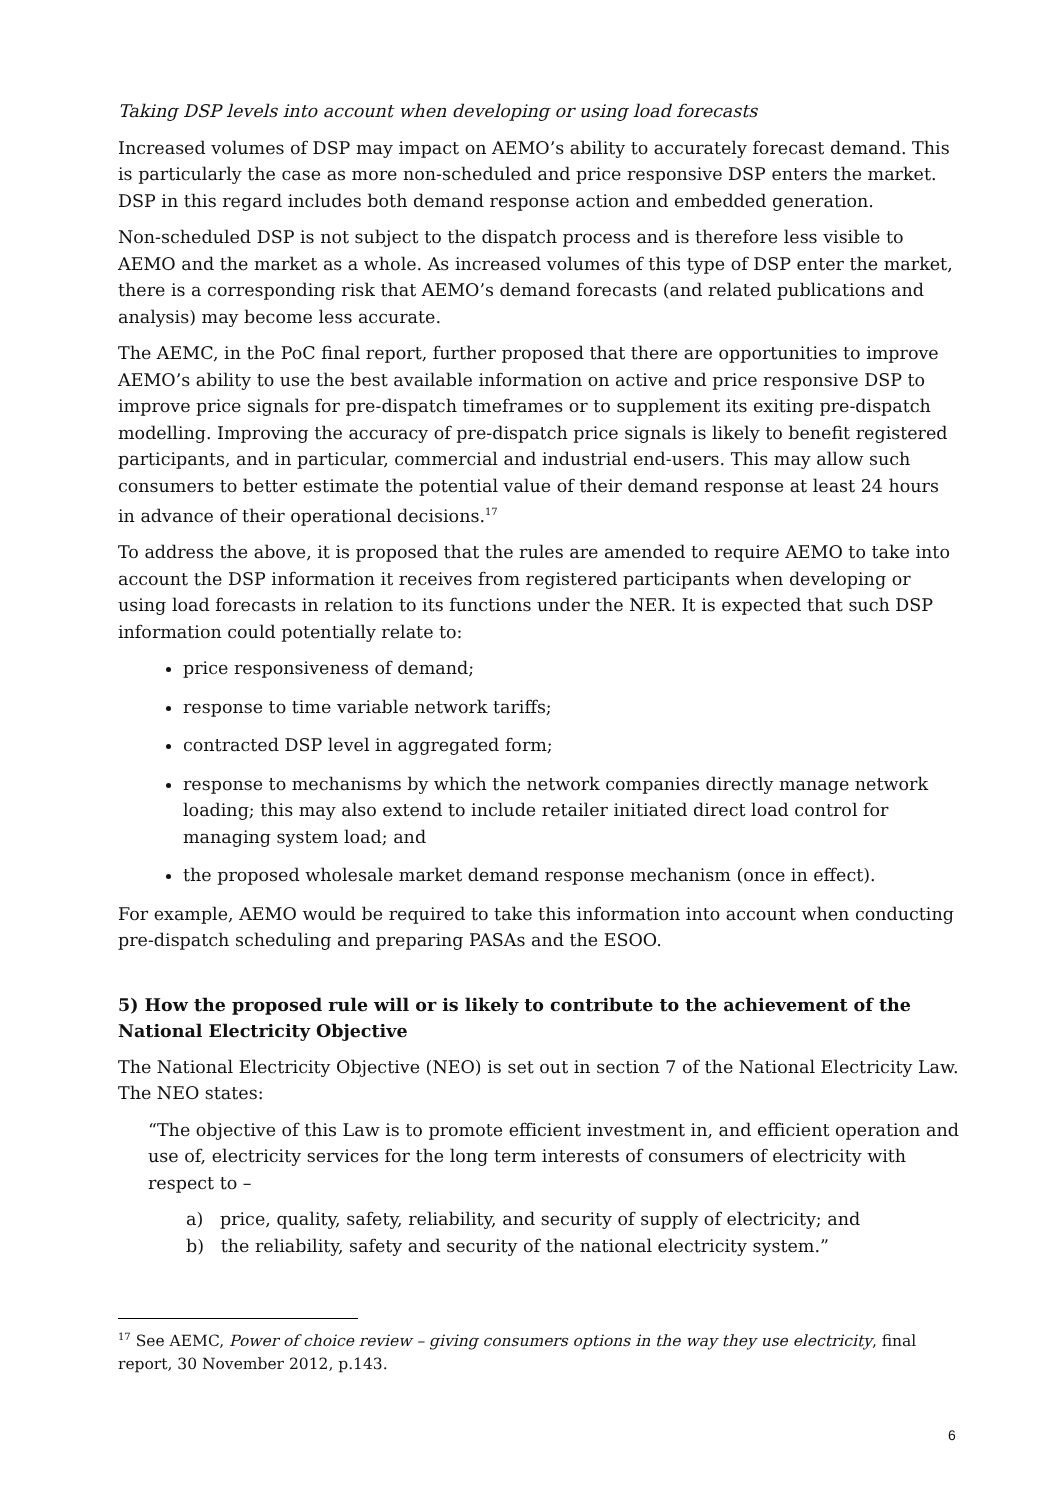Taking DSP levels into account when developing or using load forecasts
Increased volumes of DSP may impact on AEMO’s ability to accurately forecast demand. This is particularly the case as more non-scheduled and price responsive DSP enters the market. DSP in this regard includes both demand response action and embedded generation.
Non-scheduled DSP is not subject to the dispatch process and is therefore less visible to AEMO and the market as a whole. As increased volumes of this type of DSP enter the market, there is a corresponding risk that AEMO’s demand forecasts (and related publications and analysis) may become less accurate.
The AEMC, in the PoC final report, further proposed that there are opportunities to improve AEMO’s ability to use the best available information on active and price responsive DSP to improve price signals for pre-dispatch timeframes or to supplement its exiting pre-dispatch modelling. Improving the accuracy of pre-dispatch price signals is likely to benefit registered participants, and in particular, commercial and industrial end-users. This may allow such consumers to better estimate the potential value of their demand response at least 24 hours in advance of their operational decisions.<sup>17</sup>
To address the above, it is proposed that the rules are amended to require AEMO to take into account the DSP information it receives from registered participants when developing or using load forecasts in relation to its functions under the NER. It is expected that such DSP information could potentially relate to:
price responsiveness of demand;
response to time variable network tariffs;
contracted DSP level in aggregated form;
response to mechanisms by which the network companies directly manage network loading; this may also extend to include retailer initiated direct load control for managing system load; and
the proposed wholesale market demand response mechanism (once in effect).
For example, AEMO would be required to take this information into account when conducting pre-dispatch scheduling and preparing PASAs and the ESOO.
5) How the proposed rule will or is likely to contribute to the achievement of the National Electricity Objective
The National Electricity Objective (NEO) is set out in section 7 of the National Electricity Law. The NEO states:
“The objective of this Law is to promote efficient investment in, and efficient operation and use of, electricity services for the long term interests of consumers of electricity with respect to –
a) price, quality, safety, reliability, and security of supply of electricity; and
b) the reliability, safety and security of the national electricity system.”
<sup>17</sup> See AEMC, Power of choice review – giving consumers options in the way they use electricity, final report, 30 November 2012, p.143.
6